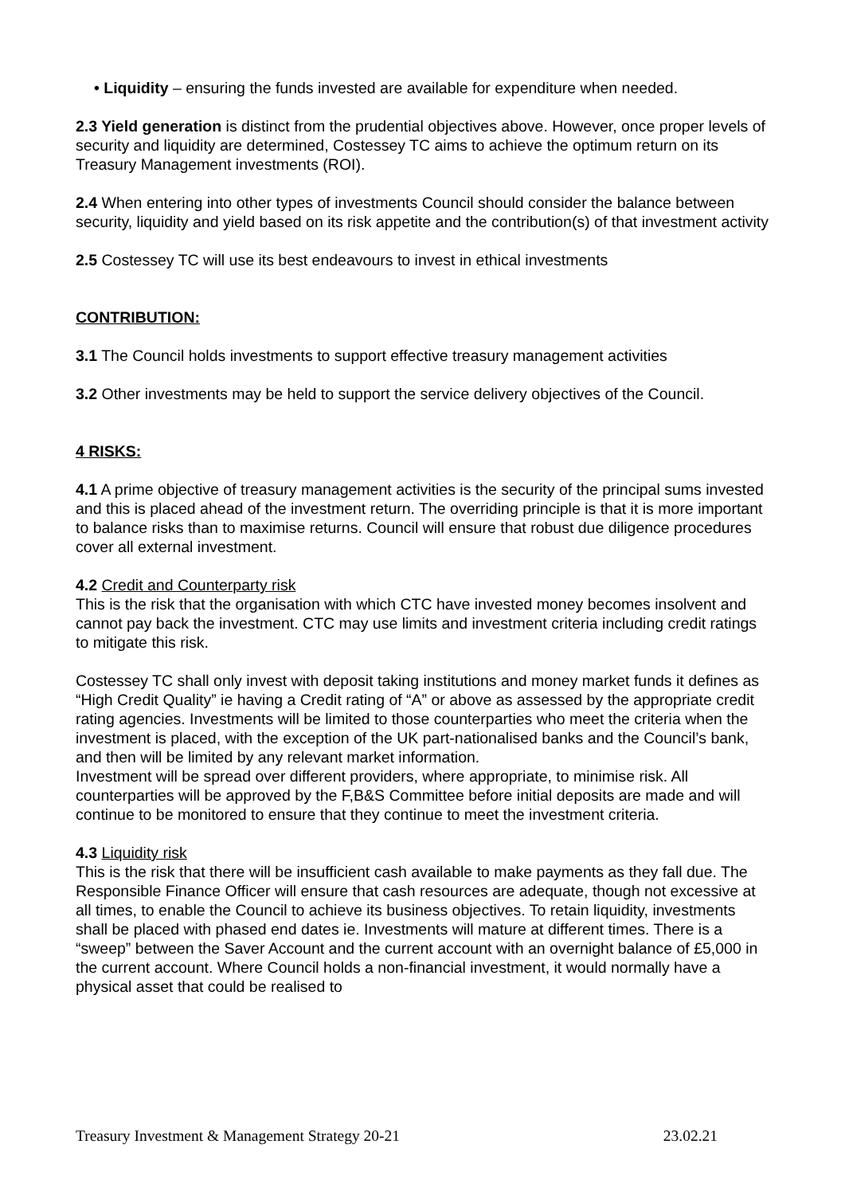• Liquidity – ensuring the funds invested are available for expenditure when needed.
2.3 Yield generation is distinct from the prudential objectives above. However, once proper levels of security and liquidity are determined, Costessey TC aims to achieve the optimum return on its Treasury Management investments (ROI).
2.4 When entering into other types of investments Council should consider the balance between security, liquidity and yield based on its risk appetite and the contribution(s) of that investment activity
2.5 Costessey TC will use its best endeavours to invest in ethical investments
CONTRIBUTION:
3.1 The Council holds investments to support effective treasury management activities
3.2 Other investments may be held to support the service delivery objectives of the Council.
4 RISKS:
4.1 A prime objective of treasury management activities is the security of the principal sums invested and this is placed ahead of the investment return. The overriding principle is that it is more important to balance risks than to maximise returns. Council will ensure that robust due diligence procedures cover all external investment.
4.2 Credit and Counterparty risk
This is the risk that the organisation with which CTC have invested money becomes insolvent and cannot pay back the investment. CTC may use limits and investment criteria including credit ratings to mitigate this risk.
Costessey TC shall only invest with deposit taking institutions and money market funds it defines as “High Credit Quality” ie having a Credit rating of “A” or above as assessed by the appropriate credit rating agencies. Investments will be limited to those counterparties who meet the criteria when the investment is placed, with the exception of the UK part-nationalised banks and the Council’s bank, and then will be limited by any relevant market information.
Investment will be spread over different providers, where appropriate, to minimise risk. All counterparties will be approved by the F,B&S Committee before initial deposits are made and will continue to be monitored to ensure that they continue to meet the investment criteria.
4.3 Liquidity risk
This is the risk that there will be insufficient cash available to make payments as they fall due. The Responsible Finance Officer will ensure that cash resources are adequate, though not excessive at all times, to enable the Council to achieve its business objectives. To retain liquidity, investments shall be placed with phased end dates ie. Investments will mature at different times. There is a “sweep” between the Saver Account and the current account with an overnight balance of £5,000 in the current account. Where Council holds a non-financial investment, it would normally have a physical asset that could be realised to
Treasury Investment & Management Strategy 20-21 23.02.21